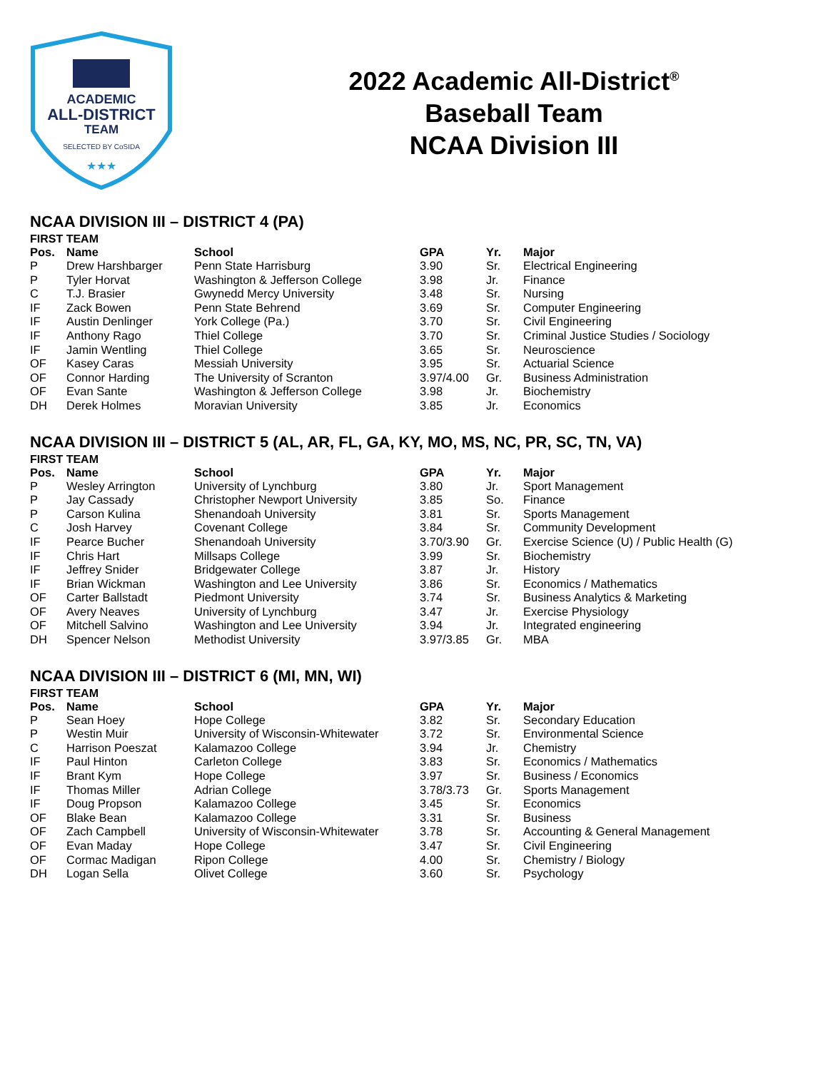ACADEMIC
ALL-DISTRICT
TEAM
SELECTED BY CoSIDA
★★★
2022 Academic All-District<sup>®</sup>
Baseball Team
NCAA Division III
NCAA DIVISION III – DISTRICT 4 (PA)
FIRST TEAM
| Pos. | Name | School | GPA | Yr. | Major |
| --- | --- | --- | --- | --- | --- |
| P | Drew Harshbarger | Penn State Harrisburg | 3.90 | Sr. | Electrical Engineering |
| P | Tyler Horvat | Washington & Jefferson College | 3.98 | Jr. | Finance |
| C | T.J. Brasier | Gwynedd Mercy University | 3.48 | Sr. | Nursing |
| IF | Zack Bowen | Penn State Behrend | 3.69 | Sr. | Computer Engineering |
| IF | Austin Denlinger | York College (Pa.) | 3.70 | Sr. | Civil Engineering |
| IF | Anthony Rago | Thiel College | 3.70 | Sr. | Criminal Justice Studies / Sociology |
| IF | Jamin Wentling | Thiel College | 3.65 | Sr. | Neuroscience |
| OF | Kasey Caras | Messiah University | 3.95 | Sr. | Actuarial Science |
| OF | Connor Harding | The University of Scranton | 3.97/4.00 | Gr. | Business Administration |
| OF | Evan Sante | Washington & Jefferson College | 3.98 | Jr. | Biochemistry |
| DH | Derek Holmes | Moravian University | 3.85 | Jr. | Economics |
NCAA DIVISION III – DISTRICT 5 (AL, AR, FL, GA, KY, MO, MS, NC, PR, SC, TN, VA)
FIRST TEAM
| Pos. | Name | School | GPA | Yr. | Major |
| --- | --- | --- | --- | --- | --- |
| P | Wesley Arrington | University of Lynchburg | 3.80 | Jr. | Sport Management |
| P | Jay Cassady | Christopher Newport University | 3.85 | So. | Finance |
| P | Carson Kulina | Shenandoah University | 3.81 | Sr. | Sports Management |
| C | Josh Harvey | Covenant College | 3.84 | Sr. | Community Development |
| IF | Pearce Bucher | Shenandoah University | 3.70/3.90 | Gr. | Exercise Science (U) / Public Health (G) |
| IF | Chris Hart | Millsaps College | 3.99 | Sr. | Biochemistry |
| IF | Jeffrey Snider | Bridgewater College | 3.87 | Jr. | History |
| IF | Brian Wickman | Washington and Lee University | 3.86 | Sr. | Economics / Mathematics |
| OF | Carter Ballstadt | Piedmont University | 3.74 | Sr. | Business Analytics & Marketing |
| OF | Avery Neaves | University of Lynchburg | 3.47 | Jr. | Exercise Physiology |
| OF | Mitchell Salvino | Washington and Lee University | 3.94 | Jr. | Integrated engineering |
| DH | Spencer Nelson | Methodist University | 3.97/3.85 | Gr. | MBA |
NCAA DIVISION III – DISTRICT 6 (MI, MN, WI)
FIRST TEAM
| Pos. | Name | School | GPA | Yr. | Major |
| --- | --- | --- | --- | --- | --- |
| P | Sean Hoey | Hope College | 3.82 | Sr. | Secondary Education |
| P | Westin Muir | University of Wisconsin-Whitewater | 3.72 | Sr. | Environmental Science |
| C | Harrison Poeszat | Kalamazoo College | 3.94 | Jr. | Chemistry |
| IF | Paul Hinton | Carleton College | 3.83 | Sr. | Economics / Mathematics |
| IF | Brant Kym | Hope College | 3.97 | Sr. | Business / Economics |
| IF | Thomas Miller | Adrian College | 3.78/3.73 | Gr. | Sports Management |
| IF | Doug Propson | Kalamazoo College | 3.45 | Sr. | Economics |
| OF | Blake Bean | Kalamazoo College | 3.31 | Sr. | Business |
| OF | Zach Campbell | University of Wisconsin-Whitewater | 3.78 | Sr. | Accounting & General Management |
| OF | Evan Maday | Hope College | 3.47 | Sr. | Civil Engineering |
| OF | Cormac Madigan | Ripon College | 4.00 | Sr. | Chemistry / Biology |
| DH | Logan Sella | Olivet College | 3.60 | Sr. | Psychology |